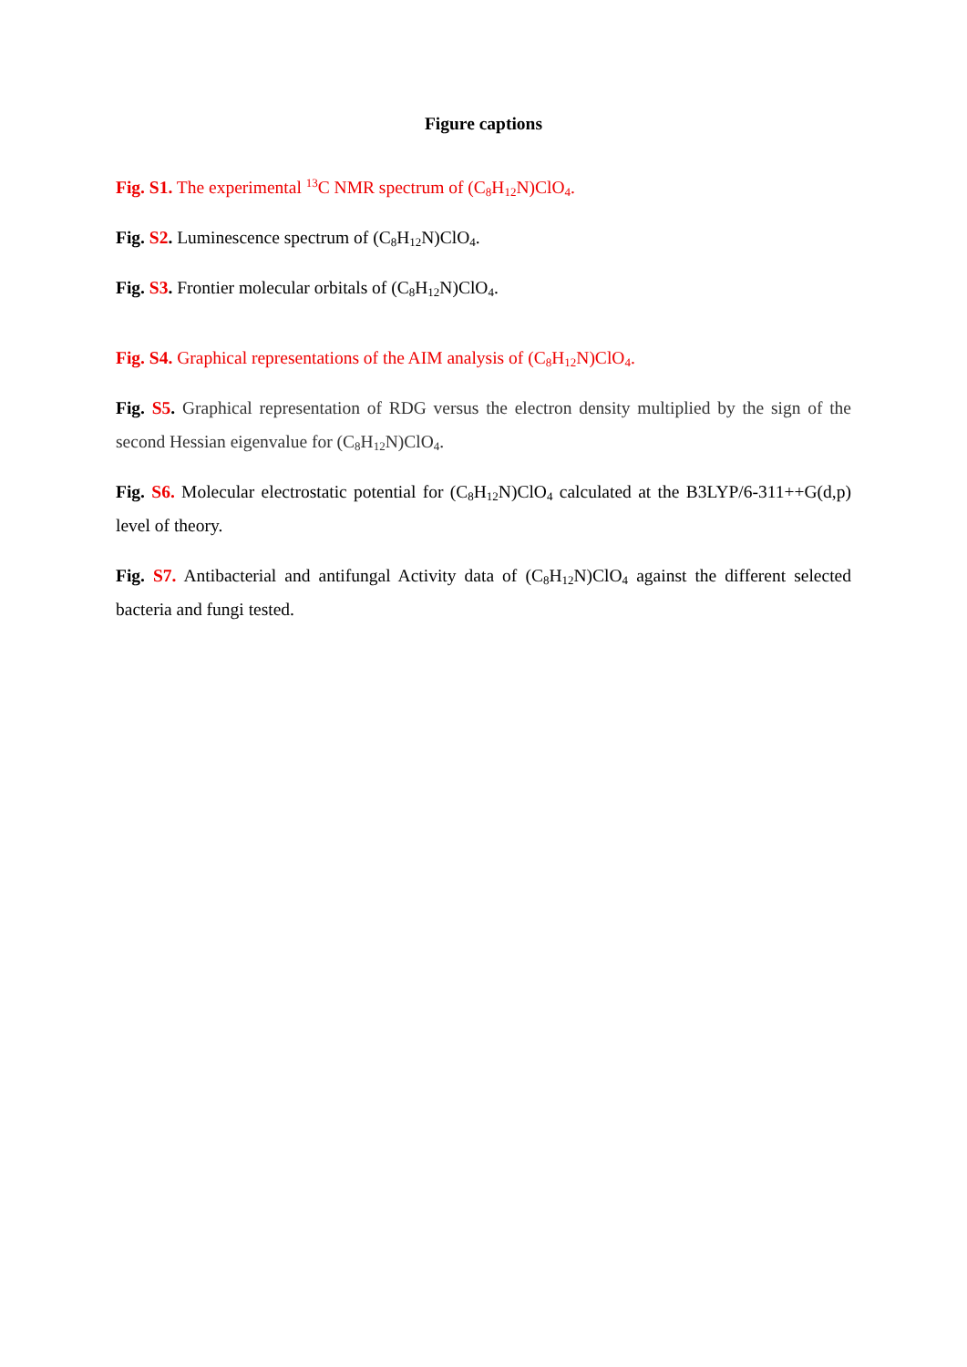Figure captions
Fig. S1. The experimental <sup>13</sup>C NMR spectrum of (C<sub>8</sub>H<sub>12</sub>N)ClO<sub>4</sub>.
Fig. S2. Luminescence spectrum of (C<sub>8</sub>H<sub>12</sub>N)ClO<sub>4</sub>.
Fig. S3. Frontier molecular orbitals of (C<sub>8</sub>H<sub>12</sub>N)ClO<sub>4</sub>.
Fig. S4. Graphical representations of the AIM analysis of (C<sub>8</sub>H<sub>12</sub>N)ClO<sub>4</sub>.
Fig. S5. Graphical representation of RDG versus the electron density multiplied by the sign of the second Hessian eigenvalue for (C<sub>8</sub>H<sub>12</sub>N)ClO<sub>4</sub>.
Fig. S6. Molecular electrostatic potential for (C<sub>8</sub>H<sub>12</sub>N)ClO<sub>4</sub> calculated at the B3LYP/6-311++G(d,p) level of theory.
Fig. S7. Antibacterial and antifungal Activity data of (C<sub>8</sub>H<sub>12</sub>N)ClO<sub>4</sub> against the different selected bacteria and fungi tested.